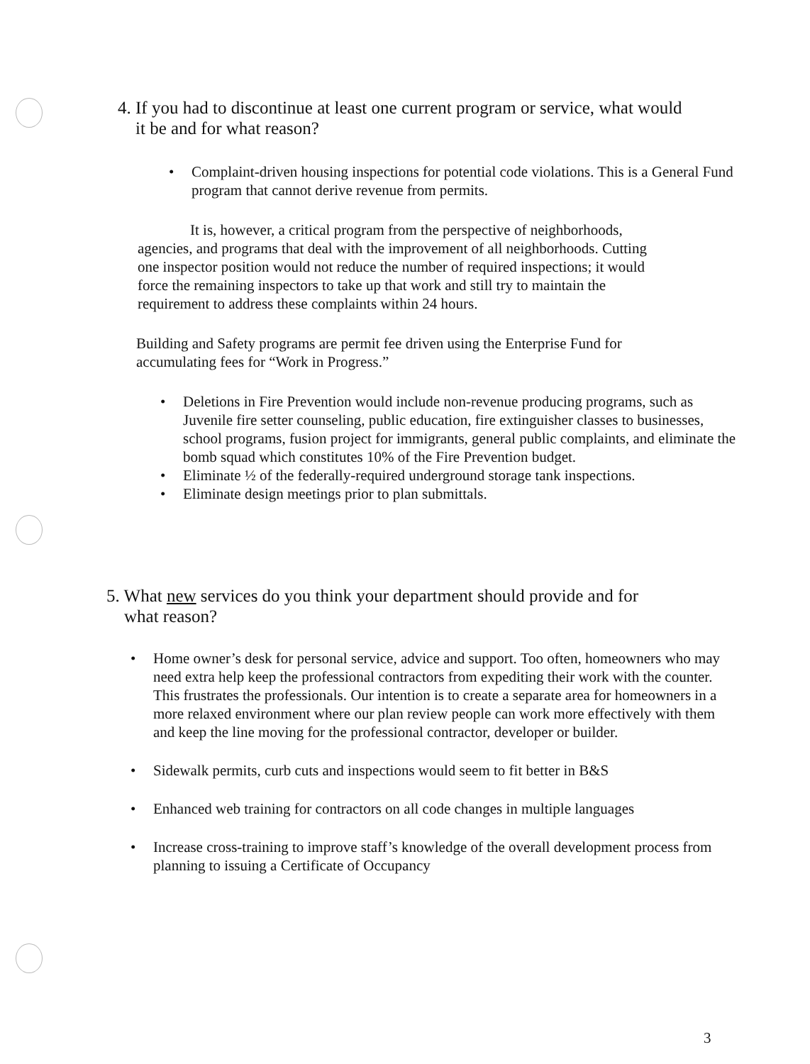4. If you had to discontinue at least one current program or service, what would
it be and for what reason?
• Complaint-driven housing inspections for potential code violations. This is a General Fund program that cannot derive revenue from permits.
It is, however, a critical program from the perspective of neighborhoods, agencies, and programs that deal with the improvement of all neighborhoods. Cutting one inspector position would not reduce the number of required inspections; it would force the remaining inspectors to take up that work and still try to maintain the requirement to address these complaints within 24 hours.
Building and Safety programs are permit fee driven using the Enterprise Fund for accumulating fees for “Work in Progress.”
• Deletions in Fire Prevention would include non-revenue producing programs, such as Juvenile fire setter counseling, public education, fire extinguisher classes to businesses, school programs, fusion project for immigrants, general public complaints, and eliminate the bomb squad which constitutes 10% of the Fire Prevention budget.
• Eliminate ½ of the federally-required underground storage tank inspections.
• Eliminate design meetings prior to plan submittals.
5. What new services do you think your department should provide and for
what reason?
• Home owner’s desk for personal service, advice and support. Too often, homeowners who may need extra help keep the professional contractors from expediting their work with the counter. This frustrates the professionals. Our intention is to create a separate area for homeowners in a more relaxed environment where our plan review people can work more effectively with them and keep the line moving for the professional contractor, developer or builder.
• Sidewalk permits, curb cuts and inspections would seem to fit better in B&S
• Enhanced web training for contractors on all code changes in multiple languages
• Increase cross-training to improve staff’s knowledge of the overall development process from planning to issuing a Certificate of Occupancy
3